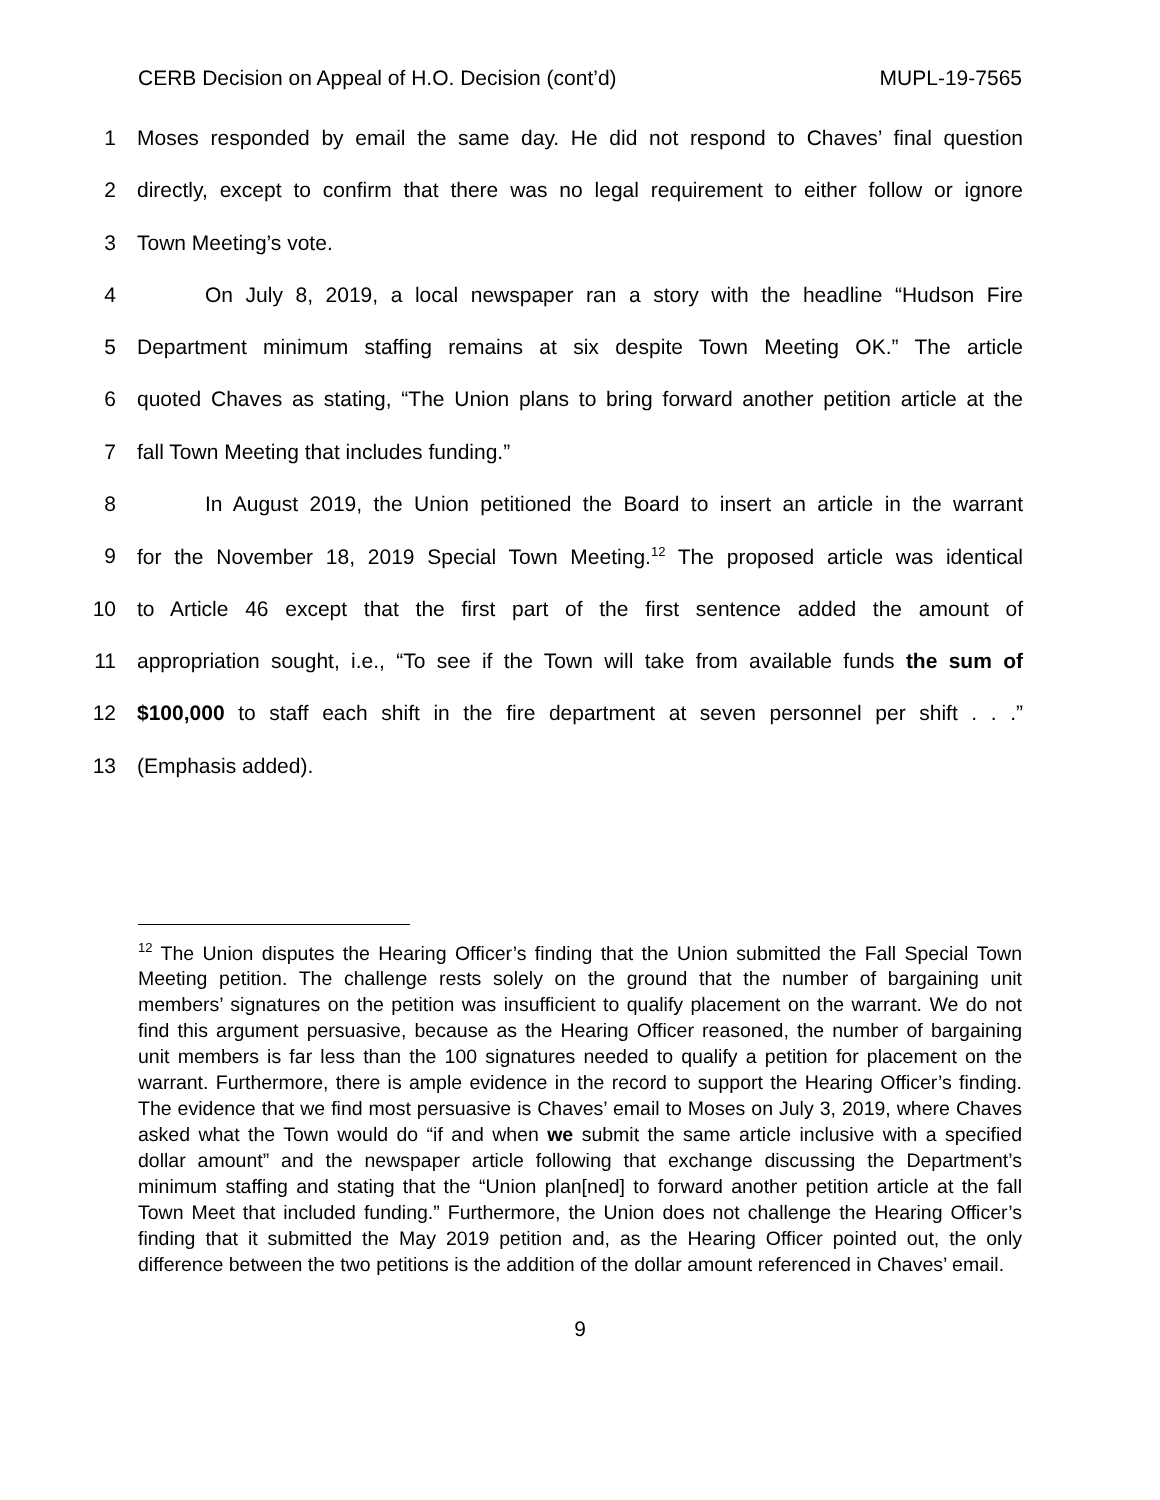CERB Decision on Appeal of H.O. Decision (cont’d) MUPL-19-7565
1 Moses responded by email the same day. He did not respond to Chaves’ final question
2 directly, except to confirm that there was no legal requirement to either follow or ignore
3 Town Meeting’s vote.
4 On July 8, 2019, a local newspaper ran a story with the headline “Hudson Fire
5 Department minimum staffing remains at six despite Town Meeting OK.” The article
6 quoted Chaves as stating, “The Union plans to bring forward another petition article at the
7 fall Town Meeting that includes funding.”
8 In August 2019, the Union petitioned the Board to insert an article in the warrant
9 for the November 18, 2019 Special Town Meeting.<sup>12</sup> The proposed article was identical
10 to Article 46 except that the first part of the first sentence added the amount of
11 appropriation sought, i.e., “To see if the Town will take from available funds the sum of
12 $100,000 to staff each shift in the fire department at seven personnel per shift . . .”
13 (Emphasis added).
<sup>12</sup> The Union disputes the Hearing Officer’s finding that the Union submitted the Fall Special Town Meeting petition. The challenge rests solely on the ground that the number of bargaining unit members’ signatures on the petition was insufficient to qualify placement on the warrant. We do not find this argument persuasive, because as the Hearing Officer reasoned, the number of bargaining unit members is far less than the 100 signatures needed to qualify a petition for placement on the warrant. Furthermore, there is ample evidence in the record to support the Hearing Officer’s finding. The evidence that we find most persuasive is Chaves’ email to Moses on July 3, 2019, where Chaves asked what the Town would do “if and when we submit the same article inclusive with a specified dollar amount” and the newspaper article following that exchange discussing the Department’s minimum staffing and stating that the “Union plan[ned] to forward another petition article at the fall Town Meet that included funding.” Furthermore, the Union does not challenge the Hearing Officer’s finding that it submitted the May 2019 petition and, as the Hearing Officer pointed out, the only difference between the two petitions is the addition of the dollar amount referenced in Chaves’ email.
9